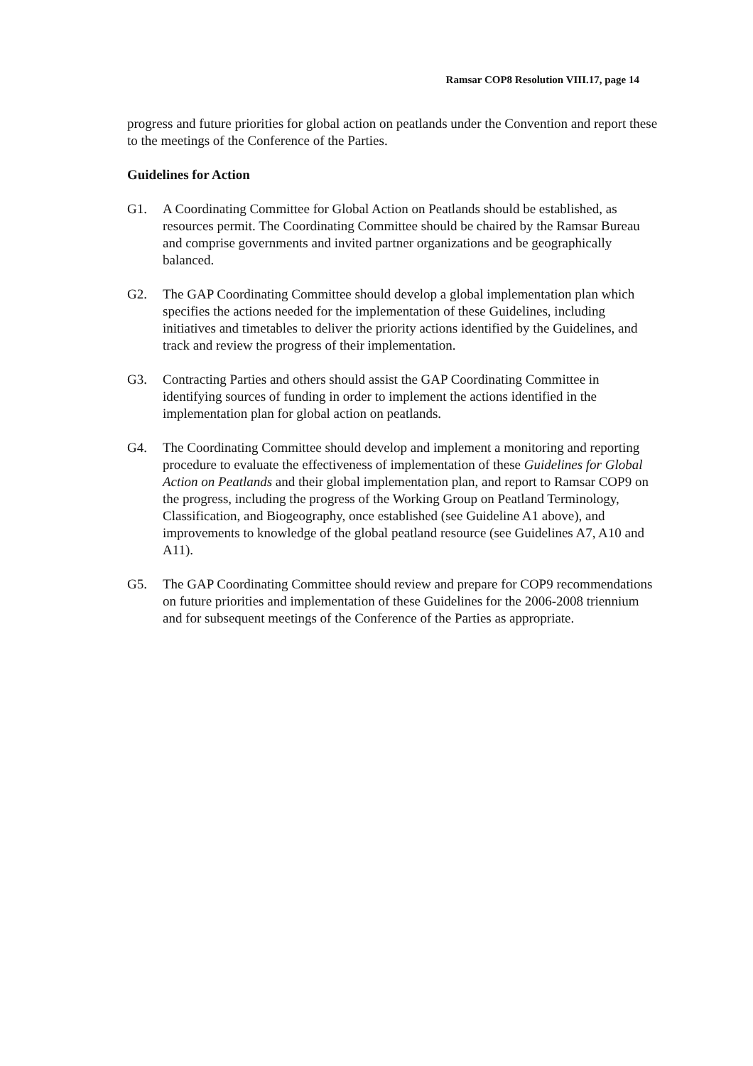Ramsar COP8 Resolution VIII.17, page 14
progress and future priorities for global action on peatlands under the Convention and report these to the meetings of the Conference of the Parties.
Guidelines for Action
G1. A Coordinating Committee for Global Action on Peatlands should be established, as resources permit. The Coordinating Committee should be chaired by the Ramsar Bureau and comprise governments and invited partner organizations and be geographically balanced.
G2. The GAP Coordinating Committee should develop a global implementation plan which specifies the actions needed for the implementation of these Guidelines, including initiatives and timetables to deliver the priority actions identified by the Guidelines, and track and review the progress of their implementation.
G3. Contracting Parties and others should assist the GAP Coordinating Committee in identifying sources of funding in order to implement the actions identified in the implementation plan for global action on peatlands.
G4. The Coordinating Committee should develop and implement a monitoring and reporting procedure to evaluate the effectiveness of implementation of these Guidelines for Global Action on Peatlands and their global implementation plan, and report to Ramsar COP9 on the progress, including the progress of the Working Group on Peatland Terminology, Classification, and Biogeography, once established (see Guideline A1 above), and improvements to knowledge of the global peatland resource (see Guidelines A7, A10 and A11).
G5. The GAP Coordinating Committee should review and prepare for COP9 recommendations on future priorities and implementation of these Guidelines for the 2006-2008 triennium and for subsequent meetings of the Conference of the Parties as appropriate.